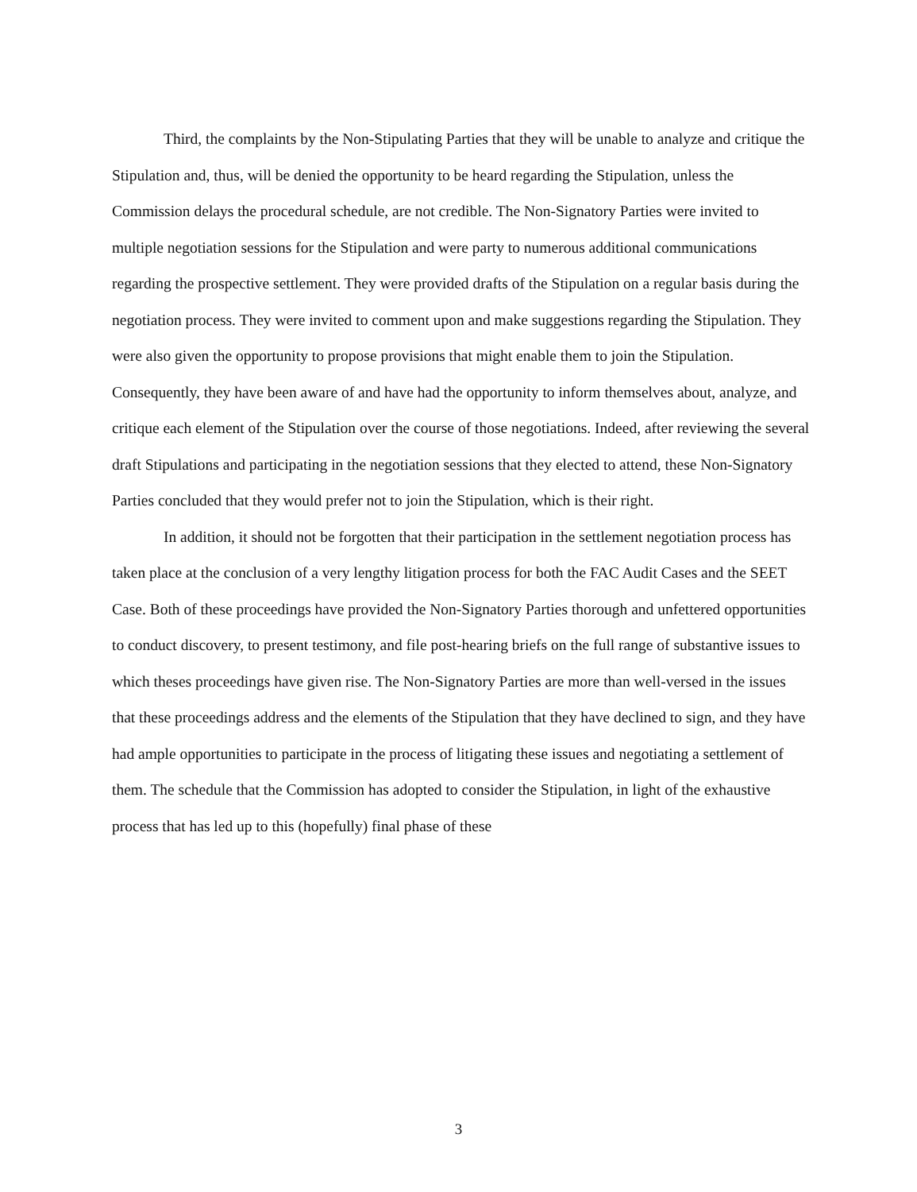Third, the complaints by the Non-Stipulating Parties that they will be unable to analyze and critique the Stipulation and, thus, will be denied the opportunity to be heard regarding the Stipulation, unless the Commission delays the procedural schedule, are not credible. The Non-Signatory Parties were invited to multiple negotiation sessions for the Stipulation and were party to numerous additional communications regarding the prospective settlement. They were provided drafts of the Stipulation on a regular basis during the negotiation process. They were invited to comment upon and make suggestions regarding the Stipulation. They were also given the opportunity to propose provisions that might enable them to join the Stipulation. Consequently, they have been aware of and have had the opportunity to inform themselves about, analyze, and critique each element of the Stipulation over the course of those negotiations. Indeed, after reviewing the several draft Stipulations and participating in the negotiation sessions that they elected to attend, these Non-Signatory Parties concluded that they would prefer not to join the Stipulation, which is their right.
In addition, it should not be forgotten that their participation in the settlement negotiation process has taken place at the conclusion of a very lengthy litigation process for both the FAC Audit Cases and the SEET Case. Both of these proceedings have provided the Non-Signatory Parties thorough and unfettered opportunities to conduct discovery, to present testimony, and file post-hearing briefs on the full range of substantive issues to which theses proceedings have given rise. The Non-Signatory Parties are more than well-versed in the issues that these proceedings address and the elements of the Stipulation that they have declined to sign, and they have had ample opportunities to participate in the process of litigating these issues and negotiating a settlement of them. The schedule that the Commission has adopted to consider the Stipulation, in light of the exhaustive process that has led up to this (hopefully) final phase of these
3